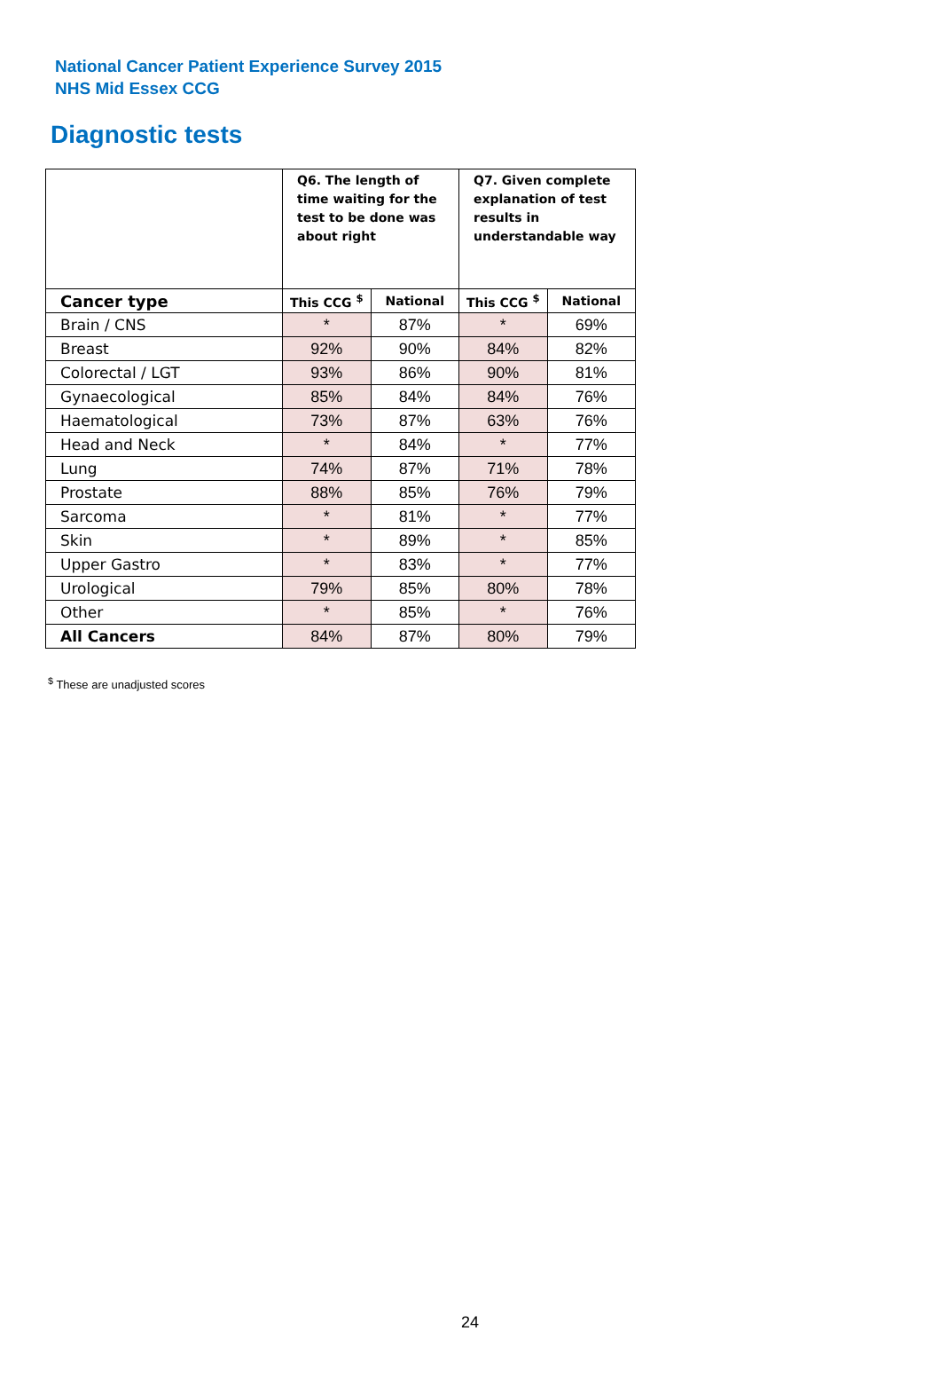National Cancer Patient Experience Survey 2015
NHS Mid Essex CCG
Diagnostic tests
| | Q6. The length of time waiting for the test to be done was about right | | Q7. Given complete explanation of test results in understandable way | |
| --- | --- | --- | --- | --- |
| Cancer type | This CCG <sup>$</sup> | National | This CCG <sup>$</sup> | National |
| Brain / CNS | * | 87% | * | 69% |
| Breast | 92% | 90% | 84% | 82% |
| Colorectal / LGT | 93% | 86% | 90% | 81% |
| Gynaecological | 85% | 84% | 84% | 76% |
| Haematological | 73% | 87% | 63% | 76% |
| Head and Neck | * | 84% | * | 77% |
| Lung | 74% | 87% | 71% | 78% |
| Prostate | 88% | 85% | 76% | 79% |
| Sarcoma | * | 81% | * | 77% |
| Skin | * | 89% | * | 85% |
| Upper Gastro | * | 83% | * | 77% |
| Urological | 79% | 85% | 80% | 78% |
| Other | * | 85% | * | 76% |
| All Cancers | 84% | 87% | 80% | 79% |
<sup>$</sup> These are unadjusted scores
24